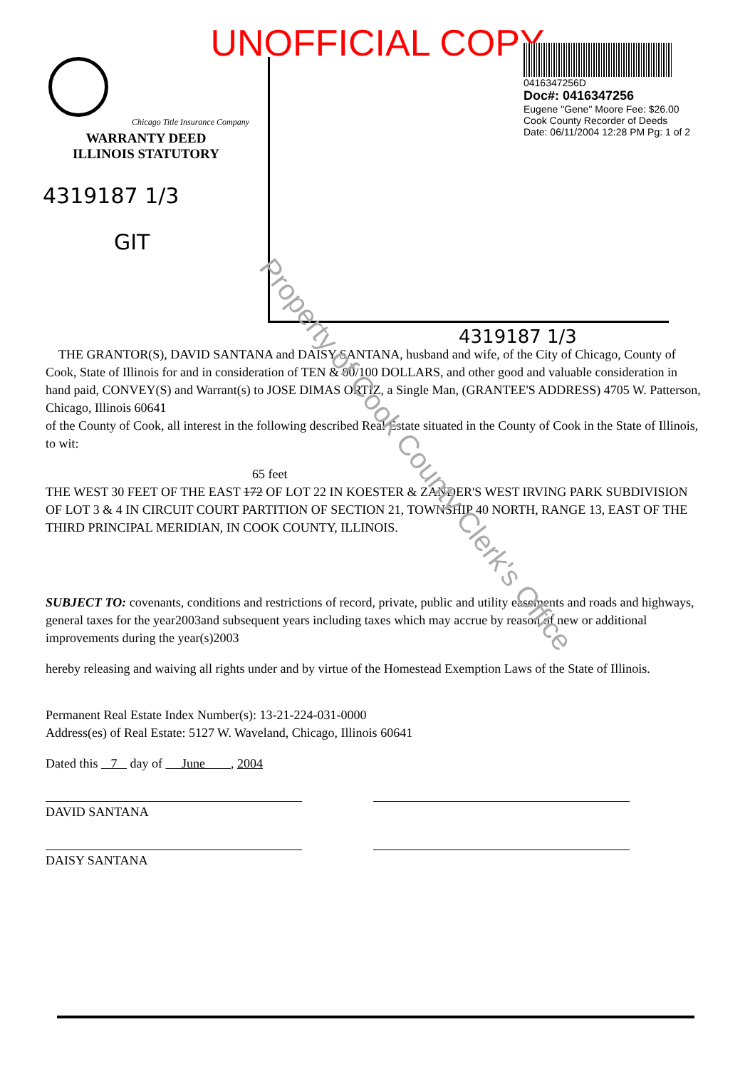UNOFFICIAL COPY
Chicago Title Insurance Company
WARRANTY DEED
ILLINOIS STATUTORY
4319187 1/3
GIT
0416347256D
Doc#: 0416347256
Eugene "Gene" Moore Fee: $26.00
Cook County Recorder of Deeds
Date: 06/11/2004 12:28 PM Pg: 1 of 2
4319187 1/3
THE GRANTOR(S), DAVID SANTANA and DAISY SANTANA, husband and wife, of the City of Chicago, County of Cook, State of Illinois for and in consideration of TEN & 00/100 DOLLARS, and other good and valuable consideration in hand paid, CONVEY(S) and Warrant(s) to JOSE DIMAS ORTIZ, a Single Man, (GRANTEE'S ADDRESS) 4705 W. Patterson, Chicago, Illinois 60641
of the County of Cook, all interest in the following described Real Estate situated in the County of Cook in the State of Illinois, to wit:
65 feet
THE WEST 30 FEET OF THE EAST 172 OF LOT 22 IN KOESTER & ZANDER'S WEST IRVING PARK SUBDIVISION OF LOT 3 & 4 IN CIRCUIT COURT PARTITION OF SECTION 21, TOWNSHIP 40 NORTH, RANGE 13, EAST OF THE THIRD PRINCIPAL MERIDIAN, IN COOK COUNTY, ILLINOIS.
SUBJECT TO: covenants, conditions and restrictions of record, private, public and utility easements and roads and highways, general taxes for the year2003and subsequent years including taxes which may accrue by reason of new or additional improvements during the year(s)2003
hereby releasing and waiving all rights under and by virtue of the Homestead Exemption Laws of the State of Illinois.
Permanent Real Estate Index Number(s): 13-21-224-031-0000
Address(es) of Real Estate: 5127 W. Waveland, Chicago, Illinois 60641
Dated this 7 day of June , 2004
DAVID SANTANA
DAISY SANTANA
Property of Cook County Clerk's Office